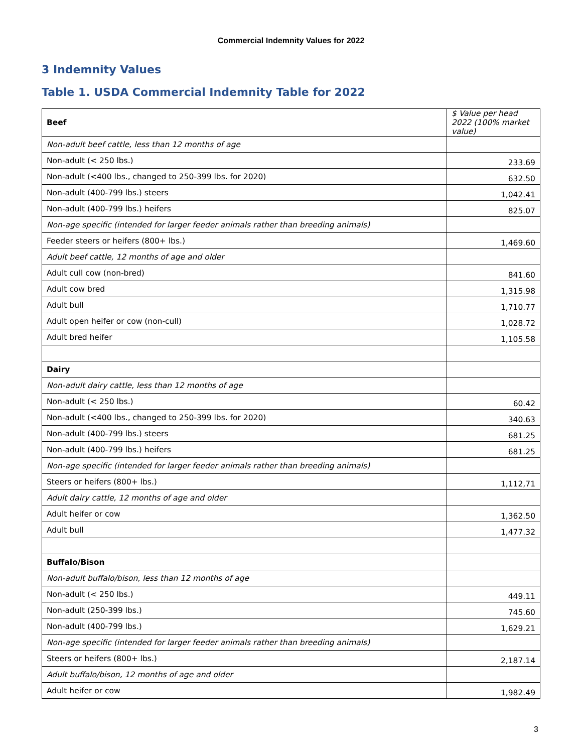Commercial Indemnity Values for 2022
3 Indemnity Values
Table 1. USDA Commercial Indemnity Table for 2022
| Beef | $ Value per head 2022 (100% market value) |
| Non-adult beef cattle, less than 12 months of age | |
| Non-adult (< 250 lbs.) | 233.69 |
| Non-adult (<400 lbs., changed to 250-399 lbs. for 2020) | 632.50 |
| Non-adult (400-799 lbs.) steers | 1,042.41 |
| Non-adult (400-799 lbs.) heifers | 825.07 |
| Non-age specific (intended for larger feeder animals rather than breeding animals) | |
| Feeder steers or heifers (800+ lbs.) | 1,469.60 |
| Adult beef cattle, 12 months of age and older | |
| Adult cull cow (non-bred) | 841.60 |
| Adult cow bred | 1,315.98 |
| Adult bull | 1,710.77 |
| Adult open heifer or cow (non-cull) | 1,028.72 |
| Adult bred heifer | 1,105.58 |
| Dairy | |
| Non-adult dairy cattle, less than 12 months of age | |
| Non-adult (< 250 lbs.) | 60.42 |
| Non-adult (<400 lbs., changed to 250-399 lbs. for 2020) | 340.63 |
| Non-adult (400-799 lbs.) steers | 681.25 |
| Non-adult (400-799 lbs.) heifers | 681.25 |
| Non-age specific (intended for larger feeder animals rather than breeding animals) | |
| Steers or heifers (800+ lbs.) | 1,112,71 |
| Adult dairy cattle, 12 months of age and older | |
| Adult heifer or cow | 1,362.50 |
| Adult bull | 1,477.32 |
| Buffalo/Bison | |
| Non-adult buffalo/bison, less than 12 months of age | |
| Non-adult (< 250 lbs.) | 449.11 |
| Non-adult (250-399 lbs.) | 745.60 |
| Non-adult (400-799 lbs.) | 1,629.21 |
| Non-age specific (intended for larger feeder animals rather than breeding animals) | |
| Steers or heifers (800+ lbs.) | 2,187.14 |
| Adult buffalo/bison, 12 months of age and older | |
| Adult heifer or cow | 1,982.49 |
3